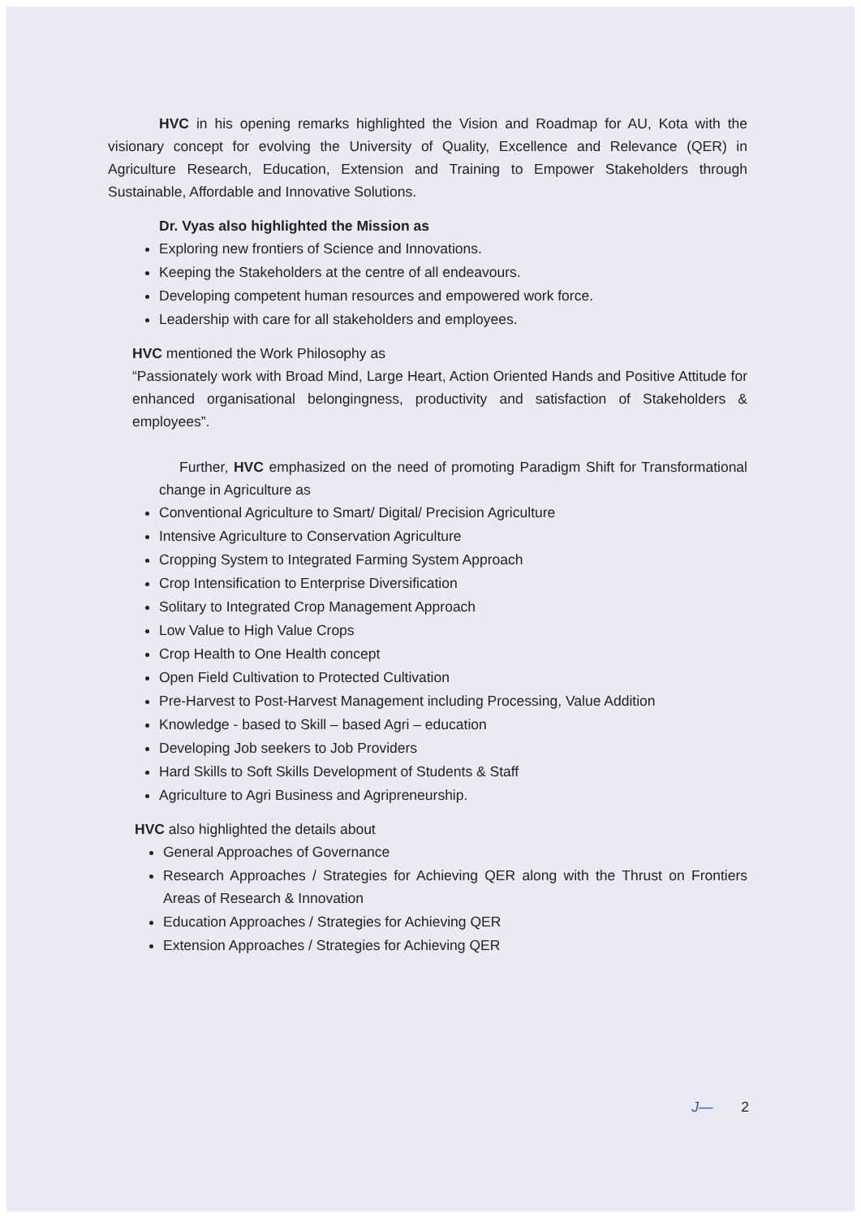HVC in his opening remarks highlighted the Vision and Roadmap for AU, Kota with the visionary concept for evolving the University of Quality, Excellence and Relevance (QER) in Agriculture Research, Education, Extension and Training to Empower Stakeholders through Sustainable, Affordable and Innovative Solutions.
Dr. Vyas also highlighted the Mission as
Exploring new frontiers of Science and Innovations.
Keeping the Stakeholders at the centre of all endeavours.
Developing competent human resources and empowered work force.
Leadership with care for all stakeholders and employees.
HVC mentioned the Work Philosophy as
“Passionately work with Broad Mind, Large Heart, Action Oriented Hands and Positive Attitude for enhanced organisational belongingness, productivity and satisfaction of Stakeholders & employees”.
Further, HVC emphasized on the need of promoting Paradigm Shift for Transformational change in Agriculture as
Conventional Agriculture to Smart/ Digital/ Precision Agriculture
Intensive Agriculture to Conservation Agriculture
Cropping System to Integrated Farming System Approach
Crop Intensification to Enterprise Diversification
Solitary to Integrated Crop Management Approach
Low Value to High Value Crops
Crop Health to One Health concept
Open Field Cultivation to Protected Cultivation
Pre-Harvest to Post-Harvest Management including Processing, Value Addition
Knowledge - based to Skill – based Agri – education
Developing Job seekers to Job Providers
Hard Skills to Soft Skills Development of Students & Staff
Agriculture to Agri Business and Agripreneurship.
HVC also highlighted the details about
General Approaches of Governance
Research Approaches / Strategies for Achieving QER along with the Thrust on Frontiers Areas of Research & Innovation
Education Approaches / Strategies for Achieving QER
Extension Approaches / Strategies for Achieving QER
J— 2